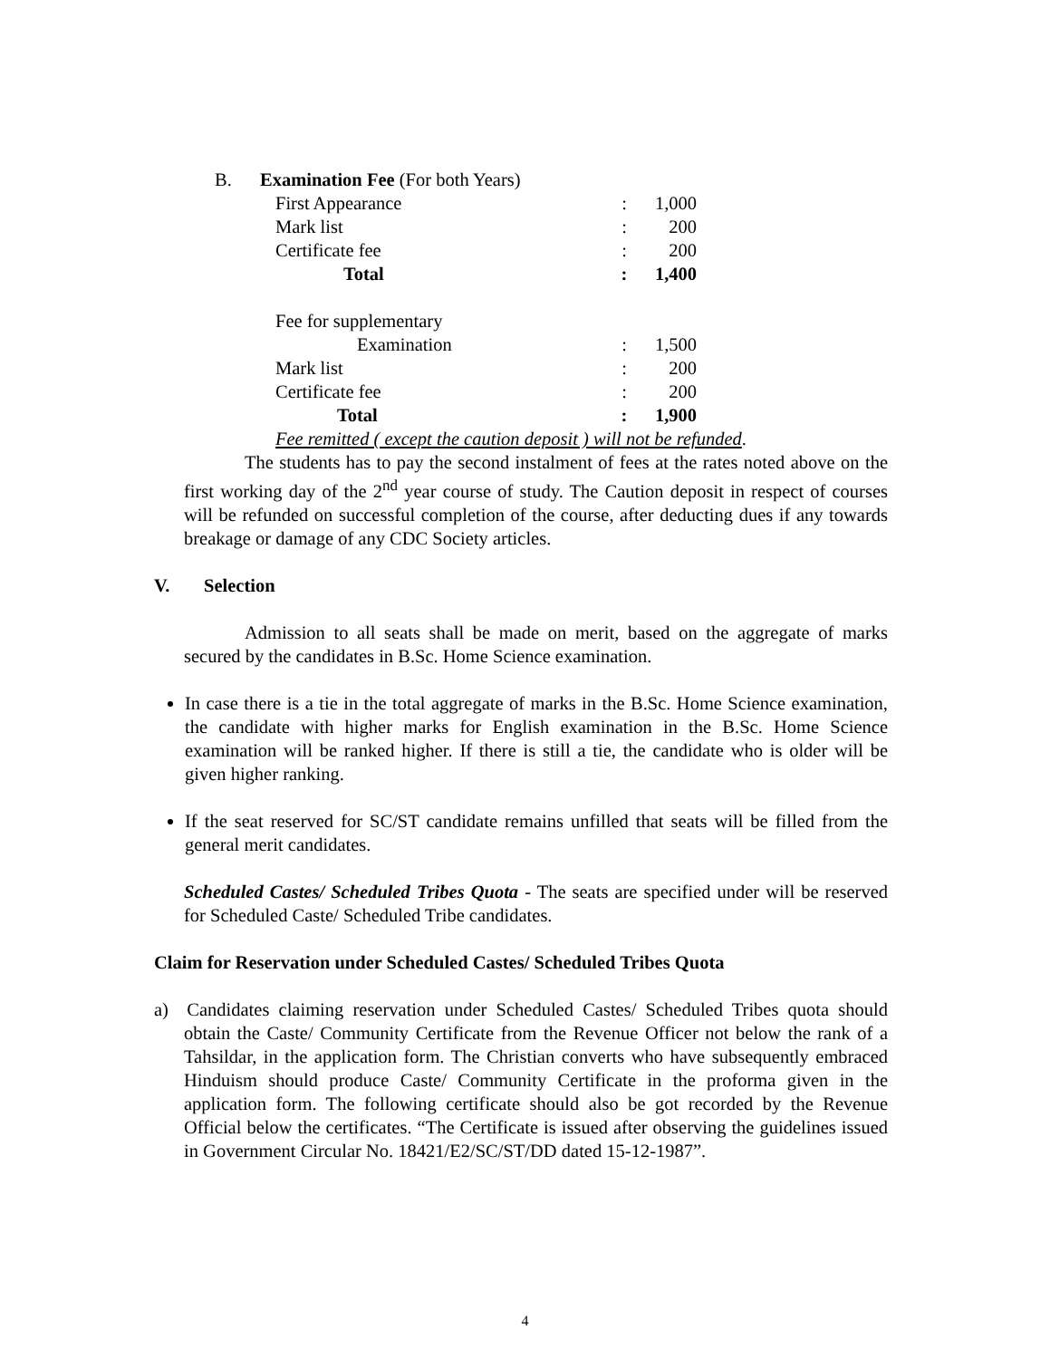B. Examination Fee (For both Years)
| First Appearance | : | 1,000 |
| Mark list | : | 200 |
| Certificate fee | : | 200 |
| Total | : | 1,400 |
| Fee for supplementary | | |
| Examination | : | 1,500 |
| Mark list | : | 200 |
| Certificate fee | : | 200 |
| Total | : | 1,900 |
Fee remitted ( except the caution deposit ) will not be refunded.
The students has to pay the second instalment of fees at the rates noted above on the first working day of the 2<sup>nd</sup> year course of study. The Caution deposit in respect of courses will be refunded on successful completion of the course, after deducting dues if any towards breakage or damage of any CDC Society articles.
V. Selection
Admission to all seats shall be made on merit, based on the aggregate of marks secured by the candidates in B.Sc. Home Science examination.
In case there is a tie in the total aggregate of marks in the B.Sc. Home Science examination, the candidate with higher marks for English examination in the B.Sc. Home Science examination will be ranked higher. If there is still a tie, the candidate who is older will be given higher ranking.
If the seat reserved for SC/ST candidate remains unfilled that seats will be filled from the general merit candidates.
Scheduled Castes/ Scheduled Tribes Quota - The seats are specified under will be reserved for Scheduled Caste/ Scheduled Tribe candidates.
Claim for Reservation under Scheduled Castes/ Scheduled Tribes Quota
a) Candidates claiming reservation under Scheduled Castes/ Scheduled Tribes quota should obtain the Caste/ Community Certificate from the Revenue Officer not below the rank of a Tahsildar, in the application form. The Christian converts who have subsequently embraced Hinduism should produce Caste/ Community Certificate in the proforma given in the application form. The following certificate should also be got recorded by the Revenue Official below the certificates. “The Certificate is issued after observing the guidelines issued in Government Circular No. 18421/E2/SC/ST/DD dated 15-12-1987”.
4